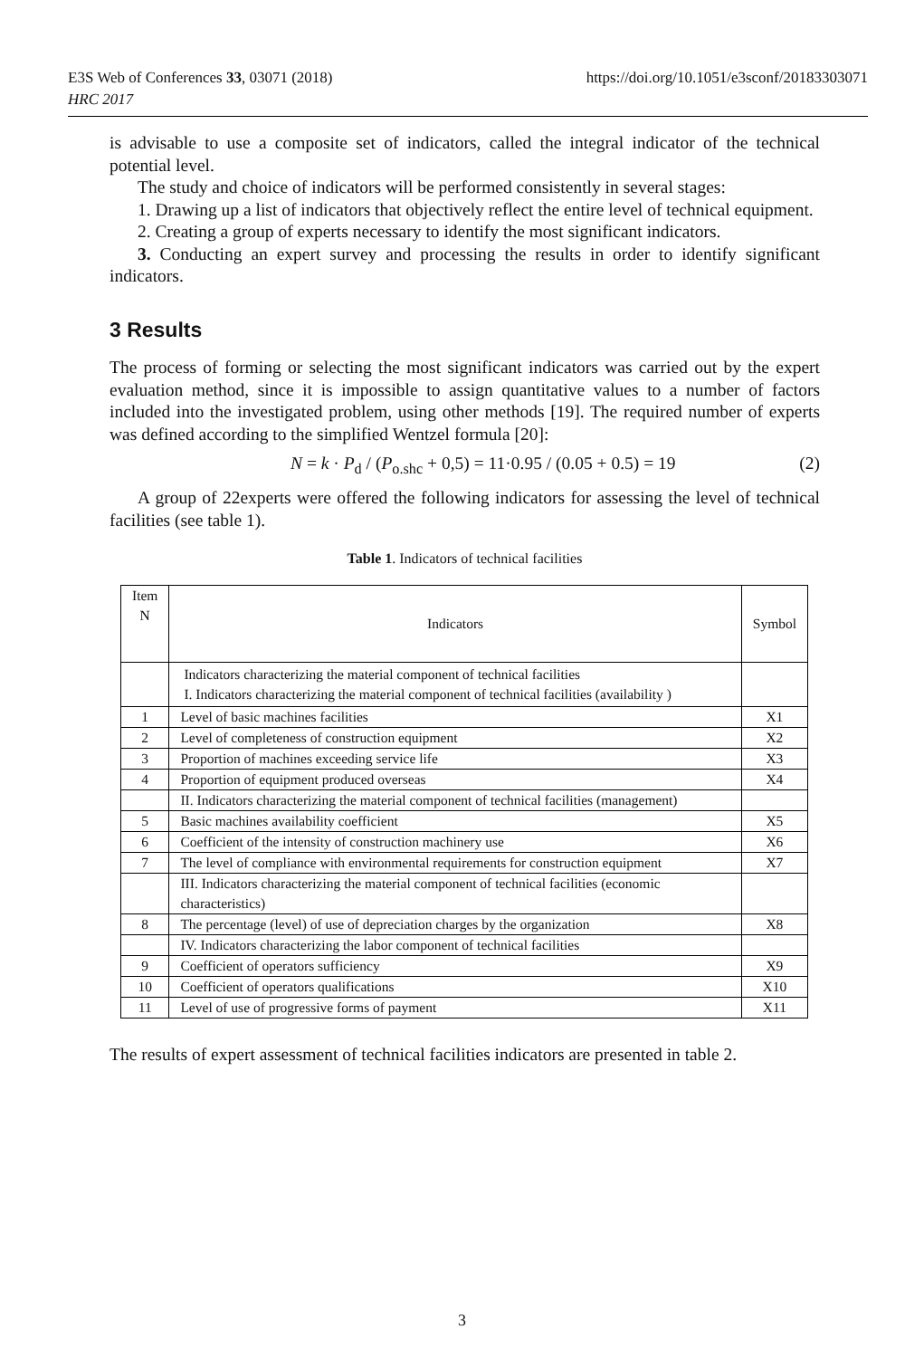https://doi.org/10.1051/e3sconf/20183303071 E3S Web of Conferences 33, 03071 (2018)
HRC 2017
is advisable to use a composite set of indicators, called the integral indicator of the technical potential level.
The study and choice of indicators will be performed consistently in several stages:
1. Drawing up a list of indicators that objectively reflect the entire level of technical equipment.
2. Creating a group of experts necessary to identify the most significant indicators.
3. Conducting an expert survey and processing the results in order to identify significant indicators.
3 Results
The process of forming or selecting the most significant indicators was carried out by the expert evaluation method, since it is impossible to assign quantitative values to a number of factors included into the investigated problem, using other methods [19]. The required number of experts was defined according to the simplified Wentzel formula [20]:
N = k · P<sub>d</sub> / (P<sub>o.shc</sub> + 0,5) = 11·0.95 / (0.05 + 0.5) = 19 (2)
A group of 22experts were offered the following indicators for assessing the level of technical facilities (see table 1).
Table 1. Indicators of technical facilities
| Item N | Indicators | Symbol |
| --- | --- | --- |
| | Indicators characterizing the material component of technical facilities I. Indicators characterizing the material component of technical facilities (availability ) | |
| 1 | Level of basic machines facilities | X1 |
| 2 | Level of completeness of construction equipment | X2 |
| 3 | Proportion of machines exceeding service life | X3 |
| 4 | Proportion of equipment produced overseas | X4 |
| | II. Indicators characterizing the material component of technical facilities (management) | |
| 5 | Basic machines availability coefficient | X5 |
| 6 | Coefficient of the intensity of construction machinery use | X6 |
| 7 | The level of compliance with environmental requirements for construction equipment | X7 |
| | III. Indicators characterizing the material component of technical facilities (economic characteristics) | |
| 8 | The percentage (level) of use of depreciation charges by the organization | X8 |
| | IV. Indicators characterizing the labor component of technical facilities | |
| 9 | Coefficient of operators sufficiency | X9 |
| 10 | Coefficient of operators qualifications | X10 |
| 11 | Level of use of progressive forms of payment | X11 |
The results of expert assessment of technical facilities indicators are presented in table 2.
3